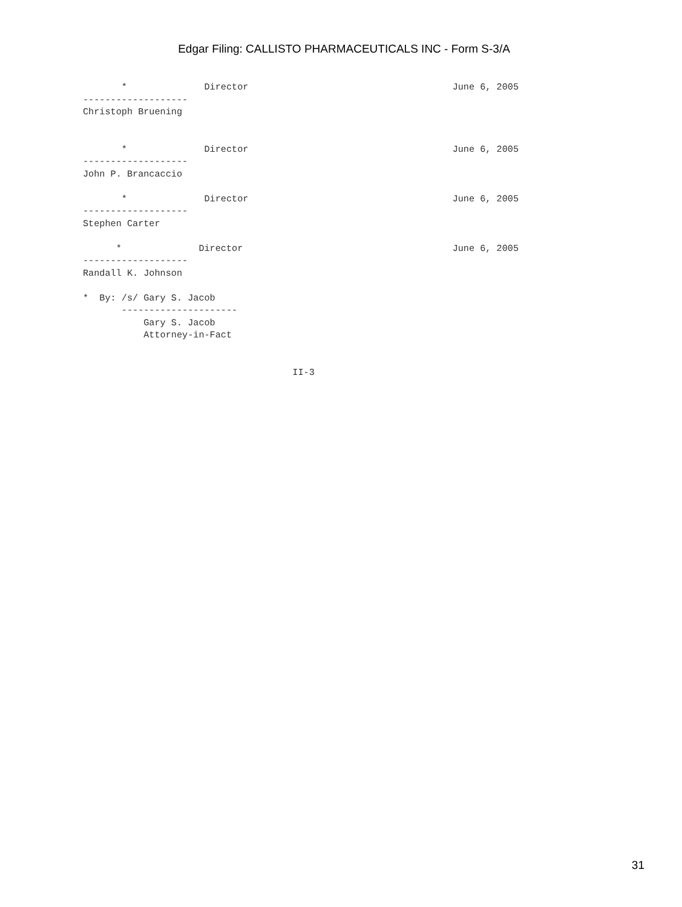Edgar Filing: CALLISTO PHARMACEUTICALS INC - Form S-3/A
       *              Director                                     June 6, 2005
-------------------
Christoph Bruening


       *              Director                                     June 6, 2005
-------------------
John P. Brancaccio

       *              Director                                     June 6, 2005
-------------------
Stephen Carter

      *              Director                                      June 6, 2005
-------------------
Randall K. Johnson

*  By: /s/ Gary S. Jacob
       ---------------------
           Gary S. Jacob
           Attorney-in-Fact


                                      II-3
31